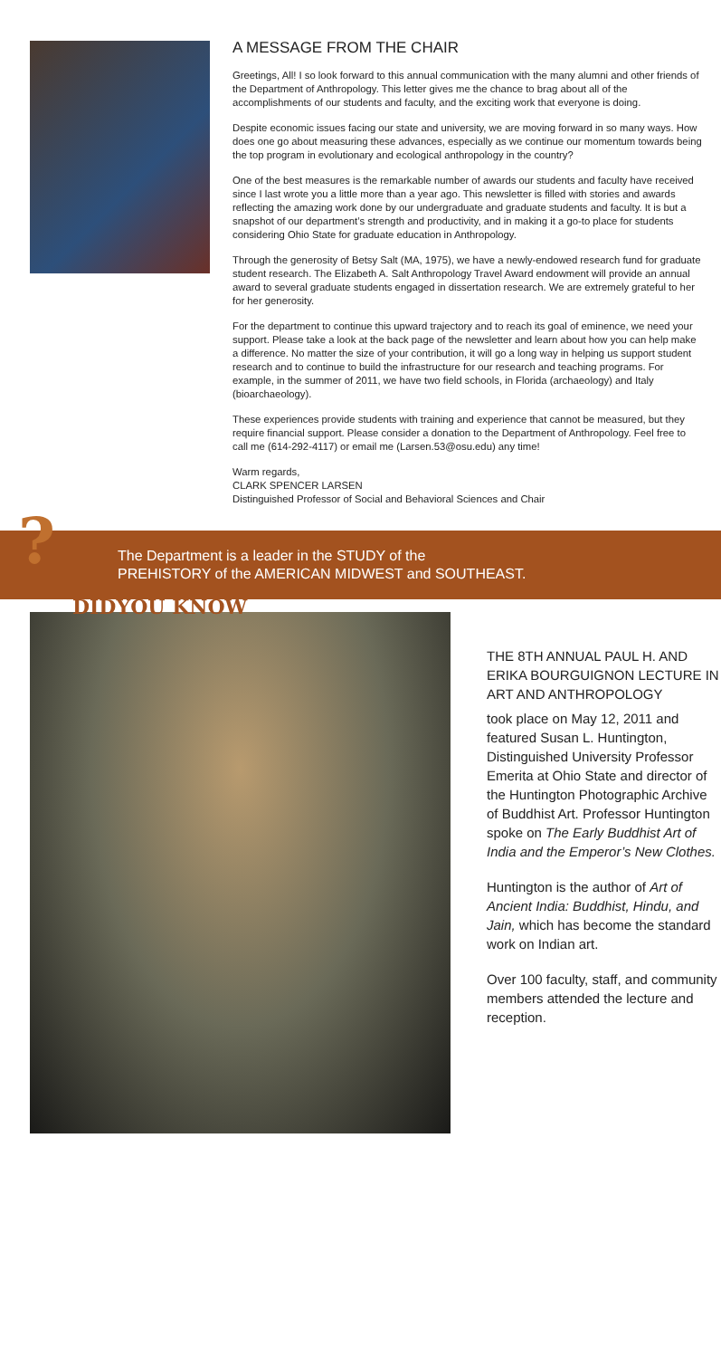A MESSAGE FROM THE CHAIR
Greetings, All! I so look forward to this annual communication with the many alumni and other friends of the Department of Anthropology. This letter gives me the chance to brag about all of the accomplishments of our students and faculty, and the exciting work that everyone is doing.
Despite economic issues facing our state and university, we are moving forward in so many ways. How does one go about measuring these advances, especially as we continue our momentum towards being the top program in evolutionary and ecological anthropology in the country?
One of the best measures is the remarkable number of awards our students and faculty have received since I last wrote you a little more than a year ago. This newsletter is filled with stories and awards reflecting the amazing work done by our undergraduate and graduate students and faculty. It is but a snapshot of our department’s strength and productivity, and in making it a go-to place for students considering Ohio State for graduate education in Anthropology.
Through the generosity of Betsy Salt (MA, 1975), we have a newly-endowed research fund for graduate student research. The Elizabeth A. Salt Anthropology Travel Award endowment will provide an annual award to several graduate students engaged in dissertation research. We are extremely grateful to her for her generosity.
For the department to continue this upward trajectory and to reach its goal of eminence, we need your support. Please take a look at the back page of the newsletter and learn about how you can help make a difference. No matter the size of your contribution, it will go a long way in helping us support student research and to continue to build the infrastructure for our research and teaching programs. For example, in the summer of 2011, we have two field schools, in Florida (archaeology) and Italy (bioarchaeology).
These experiences provide students with training and experience that cannot be measured, but they require financial support. Please consider a donation to the Department of Anthropology. Feel free to call me (614-292-4117) or email me (Larsen.53@osu.edu) any time!
Warm regards,
CLARK SPENCER LARSEN
Distinguished Professor of Social and Behavioral Sciences and Chair
?
The Department is a leader in the STUDY of the
PREHISTORY of the AMERICAN MIDWEST and SOUTHEAST.
DIDYOU KNOW
THE 8TH ANNUAL PAUL H. AND ERIKA BOURGUIGNON LECTURE IN ART AND ANTHROPOLOGY
took place on May 12, 2011 and featured Susan L. Huntington, Distinguished University Professor Emerita at Ohio State and director of the Huntington Photographic Archive of Buddhist Art. Professor Huntington spoke on The Early Buddhist Art of India and the Emperor’s New Clothes.
Huntington is the author of Art of Ancient India: Buddhist, Hindu, and Jain, which has become the standard work on Indian art.
Over 100 faculty, staff, and community members attended the lecture and reception.